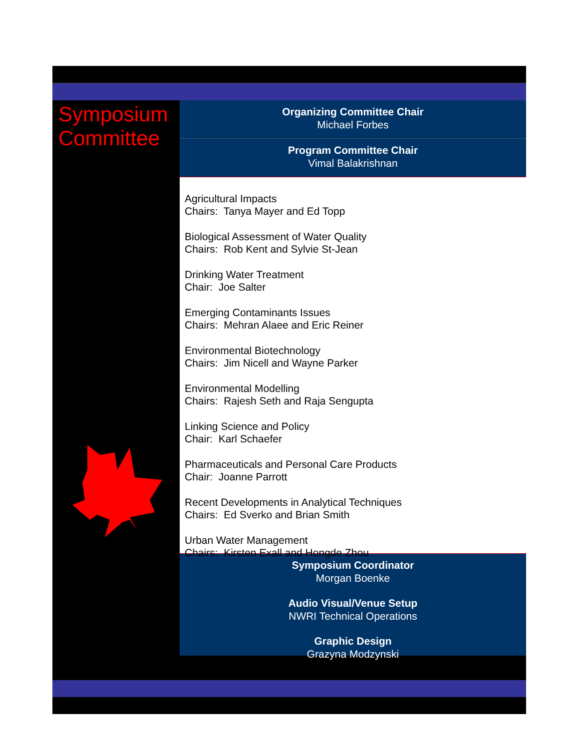Symposium Committee
Organizing Committee Chair
Michael Forbes
Program Committee Chair
Vimal Balakrishnan
Agricultural Impacts
Chairs: Tanya Mayer and Ed Topp
Biological Assessment of Water Quality
Chairs: Rob Kent and Sylvie St-Jean
Drinking Water Treatment
Chair: Joe Salter
Emerging Contaminants Issues
Chairs: Mehran Alaee and Eric Reiner
Environmental Biotechnology
Chairs: Jim Nicell and Wayne Parker
Environmental Modelling
Chairs: Rajesh Seth and Raja Sengupta
Linking Science and Policy
Chair: Karl Schaefer
Pharmaceuticals and Personal Care Products
Chair: Joanne Parrott
Recent Developments in Analytical Techniques
Chairs: Ed Sverko and Brian Smith
Urban Water Management
Chairs: Kirsten Exall and Hongde Zhou
Symposium Coordinator
Morgan Boenke
Audio Visual/Venue Setup
NWRI Technical Operations
Graphic Design
Grazyna Modzynski